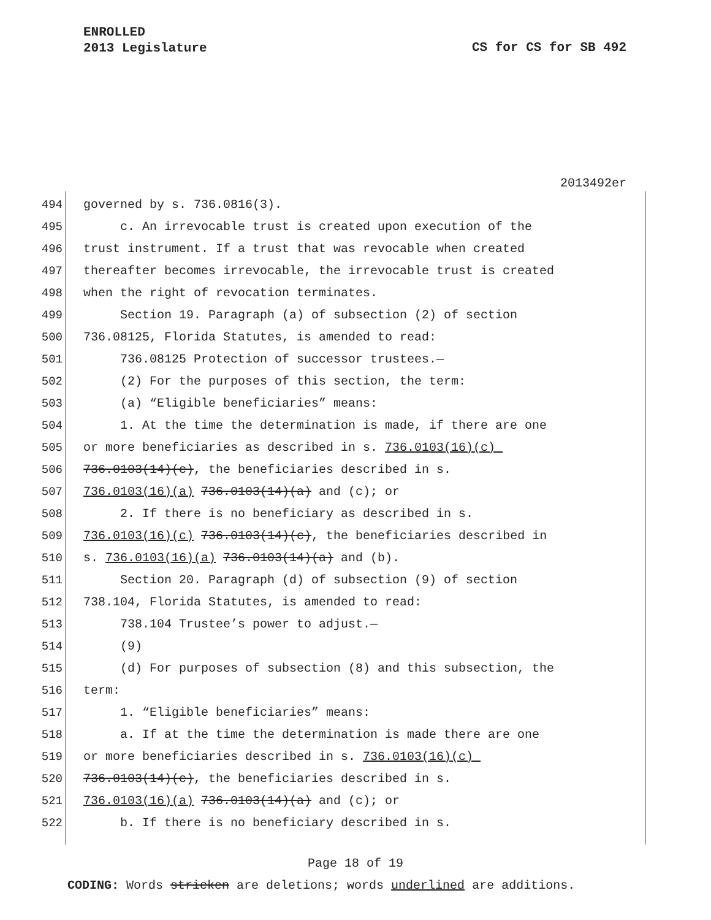ENROLLED
2013 Legislature
CS for CS for SB 492
2013492er
494 governed by s. 736.0816(3).
495 c. An irrevocable trust is created upon execution of the
496 trust instrument. If a trust that was revocable when created
497 thereafter becomes irrevocable, the irrevocable trust is created
498 when the right of revocation terminates.
499 Section 19. Paragraph (a) of subsection (2) of section
500 736.08125, Florida Statutes, is amended to read:
501 736.08125 Protection of successor trustees.—
502 (2) For the purposes of this section, the term:
503 (a) “Eligible beneficiaries” means:
504 1. At the time the determination is made, if there are one
505 or more beneficiaries as described in s. 736.0103(16)(c)
506 736.0103(14)(c), the beneficiaries described in s.
507 736.0103(16)(a) 736.0103(14)(a) and (c); or
508 2. If there is no beneficiary as described in s.
509 736.0103(16)(c) 736.0103(14)(c), the beneficiaries described in
510 s. 736.0103(16)(a) 736.0103(14)(a) and (b).
511 Section 20. Paragraph (d) of subsection (9) of section
512 738.104, Florida Statutes, is amended to read:
513 738.104 Trustee’s power to adjust.—
514 (9)
515 (d) For purposes of subsection (8) and this subsection, the
516 term:
517 1. “Eligible beneficiaries” means:
518 a. If at the time the determination is made there are one
519 or more beneficiaries described in s. 736.0103(16)(c)
520 736.0103(14)(c), the beneficiaries described in s.
521 736.0103(16)(a) 736.0103(14)(a) and (c); or
522 b. If there is no beneficiary described in s.
Page 18 of 19
CODING: Words stricken are deletions; words underlined are additions.